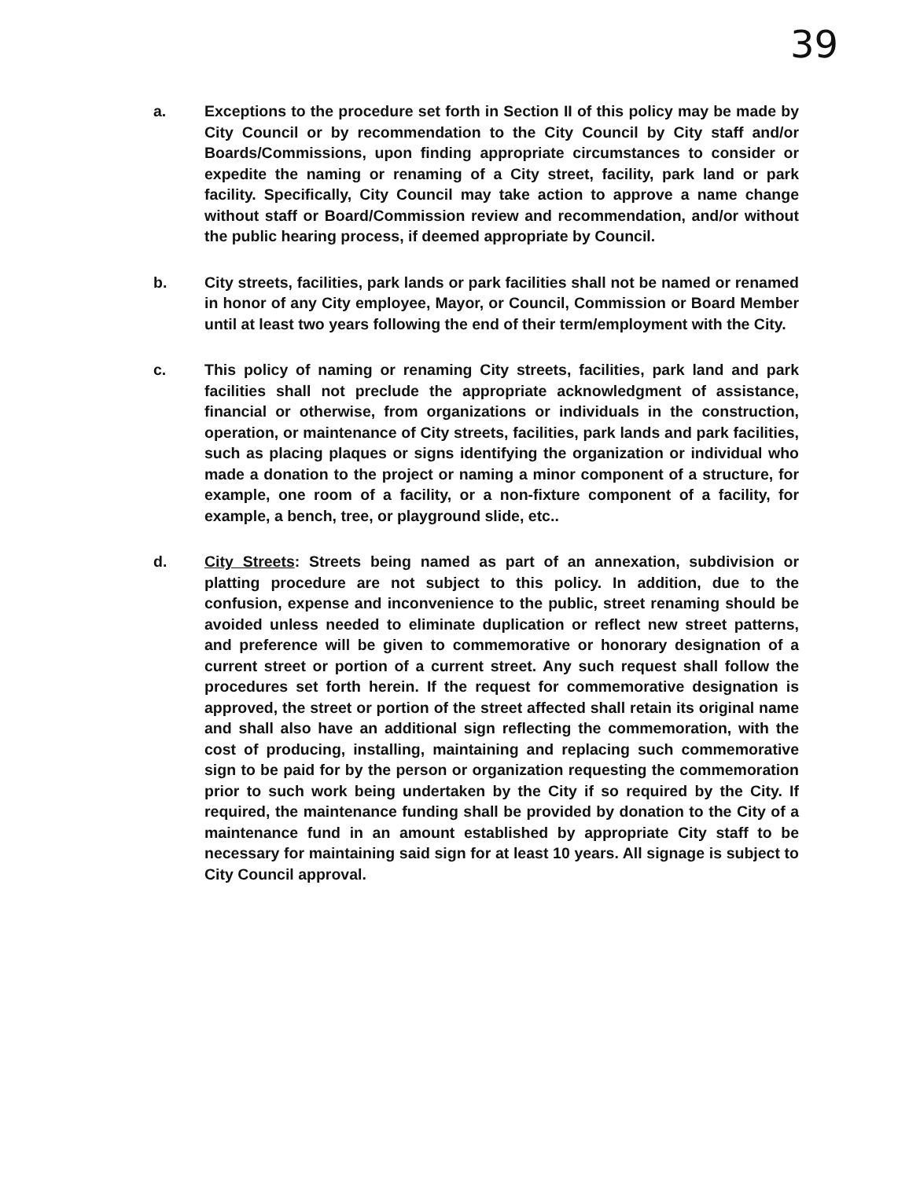39
a. Exceptions to the procedure set forth in Section II of this policy may be made by City Council or by recommendation to the City Council by City staff and/or Boards/Commissions, upon finding appropriate circumstances to consider or expedite the naming or renaming of a City street, facility, park land or park facility. Specifically, City Council may take action to approve a name change without staff or Board/Commission review and recommendation, and/or without the public hearing process, if deemed appropriate by Council.
b. City streets, facilities, park lands or park facilities shall not be named or renamed in honor of any City employee, Mayor, or Council, Commission or Board Member until at least two years following the end of their term/employment with the City.
c. This policy of naming or renaming City streets, facilities, park land and park facilities shall not preclude the appropriate acknowledgment of assistance, financial or otherwise, from organizations or individuals in the construction, operation, or maintenance of City streets, facilities, park lands and park facilities, such as placing plaques or signs identifying the organization or individual who made a donation to the project or naming a minor component of a structure, for example, one room of a facility, or a non-fixture component of a facility, for example, a bench, tree, or playground slide, etc..
d. City Streets: Streets being named as part of an annexation, subdivision or platting procedure are not subject to this policy. In addition, due to the confusion, expense and inconvenience to the public, street renaming should be avoided unless needed to eliminate duplication or reflect new street patterns, and preference will be given to commemorative or honorary designation of a current street or portion of a current street. Any such request shall follow the procedures set forth herein. If the request for commemorative designation is approved, the street or portion of the street affected shall retain its original name and shall also have an additional sign reflecting the commemoration, with the cost of producing, installing, maintaining and replacing such commemorative sign to be paid for by the person or organization requesting the commemoration prior to such work being undertaken by the City if so required by the City. If required, the maintenance funding shall be provided by donation to the City of a maintenance fund in an amount established by appropriate City staff to be necessary for maintaining said sign for at least 10 years. All signage is subject to City Council approval.